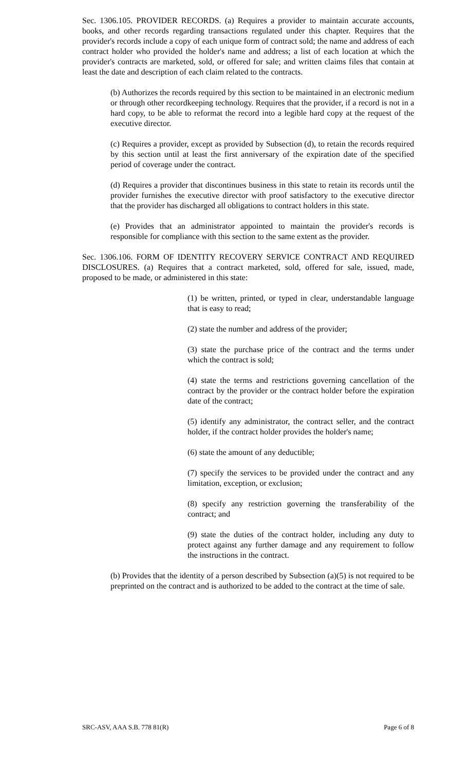Sec. 1306.105. PROVIDER RECORDS. (a) Requires a provider to maintain accurate accounts, books, and other records regarding transactions regulated under this chapter. Requires that the provider's records include a copy of each unique form of contract sold; the name and address of each contract holder who provided the holder's name and address; a list of each location at which the provider's contracts are marketed, sold, or offered for sale; and written claims files that contain at least the date and description of each claim related to the contracts.
(b) Authorizes the records required by this section to be maintained in an electronic medium or through other recordkeeping technology. Requires that the provider, if a record is not in a hard copy, to be able to reformat the record into a legible hard copy at the request of the executive director.
(c) Requires a provider, except as provided by Subsection (d), to retain the records required by this section until at least the first anniversary of the expiration date of the specified period of coverage under the contract.
(d) Requires a provider that discontinues business in this state to retain its records until the provider furnishes the executive director with proof satisfactory to the executive director that the provider has discharged all obligations to contract holders in this state.
(e) Provides that an administrator appointed to maintain the provider's records is responsible for compliance with this section to the same extent as the provider.
Sec. 1306.106. FORM OF IDENTITY RECOVERY SERVICE CONTRACT AND REQUIRED DISCLOSURES. (a) Requires that a contract marketed, sold, offered for sale, issued, made, proposed to be made, or administered in this state:
(1) be written, printed, or typed in clear, understandable language that is easy to read;
(2) state the number and address of the provider;
(3) state the purchase price of the contract and the terms under which the contract is sold;
(4) state the terms and restrictions governing cancellation of the contract by the provider or the contract holder before the expiration date of the contract;
(5) identify any administrator, the contract seller, and the contract holder, if the contract holder provides the holder's name;
(6) state the amount of any deductible;
(7) specify the services to be provided under the contract and any limitation, exception, or exclusion;
(8) specify any restriction governing the transferability of the contract; and
(9) state the duties of the contract holder, including any duty to protect against any further damage and any requirement to follow the instructions in the contract.
(b) Provides that the identity of a person described by Subsection (a)(5) is not required to be preprinted on the contract and is authorized to be added to the contract at the time of sale.
SRC-ASV, AAA S.B. 778 81(R) Page 6 of 8